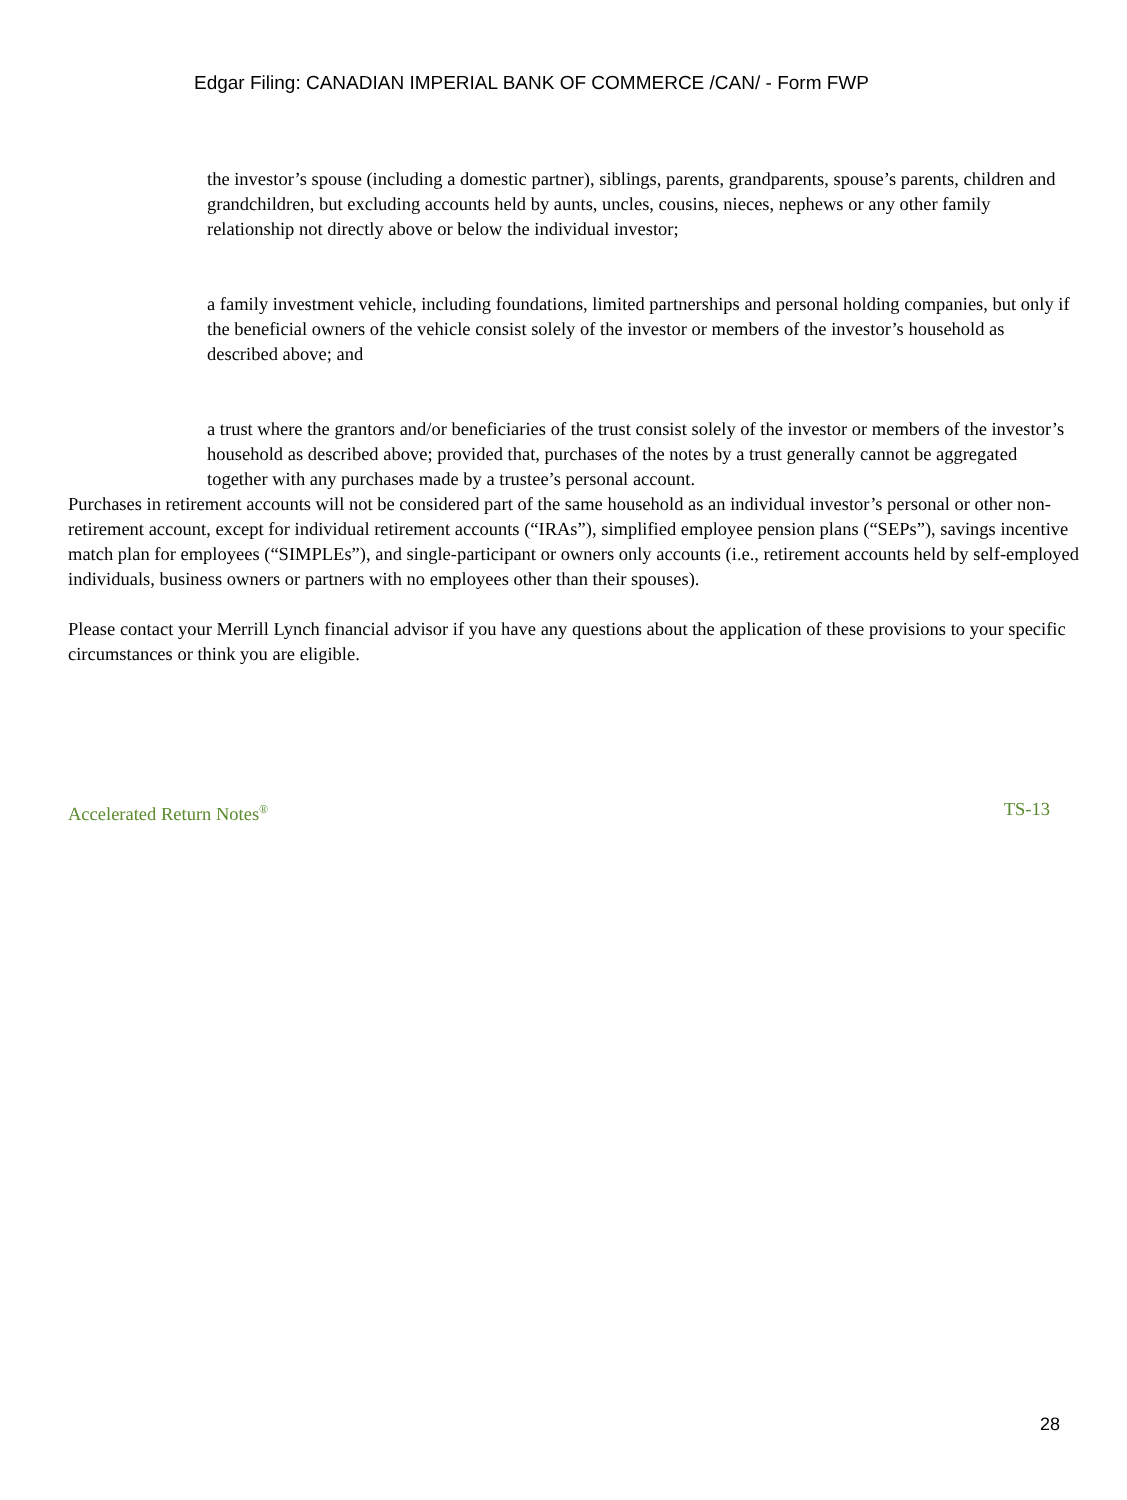Edgar Filing: CANADIAN IMPERIAL BANK OF COMMERCE /CAN/ - Form FWP
the investor’s spouse (including a domestic partner), siblings, parents, grandparents, spouse’s parents, children and grandchildren, but excluding accounts held by aunts, uncles, cousins, nieces, nephews or any other family relationship not directly above or below the individual investor;
a family investment vehicle, including foundations, limited partnerships and personal holding companies, but only if the beneficial owners of the vehicle consist solely of the investor or members of the investor’s household as described above; and
a trust where the grantors and/or beneficiaries of the trust consist solely of the investor or members of the investor’s household as described above; provided that, purchases of the notes by a trust generally cannot be aggregated together with any purchases made by a trustee’s personal account.
Purchases in retirement accounts will not be considered part of the same household as an individual investor’s personal or other non-retirement account, except for individual retirement accounts (“IRAs”), simplified employee pension plans (“SEPs”), savings incentive match plan for employees (“SIMPLEs”), and single-participant or owners only accounts (i.e., retirement accounts held by self-employed individuals, business owners or partners with no employees other than their spouses).
Please contact your Merrill Lynch financial advisor if you have any questions about the application of these provisions to your specific circumstances or think you are eligible.
Accelerated Return Notes<sup>®</sup> TS-13
28